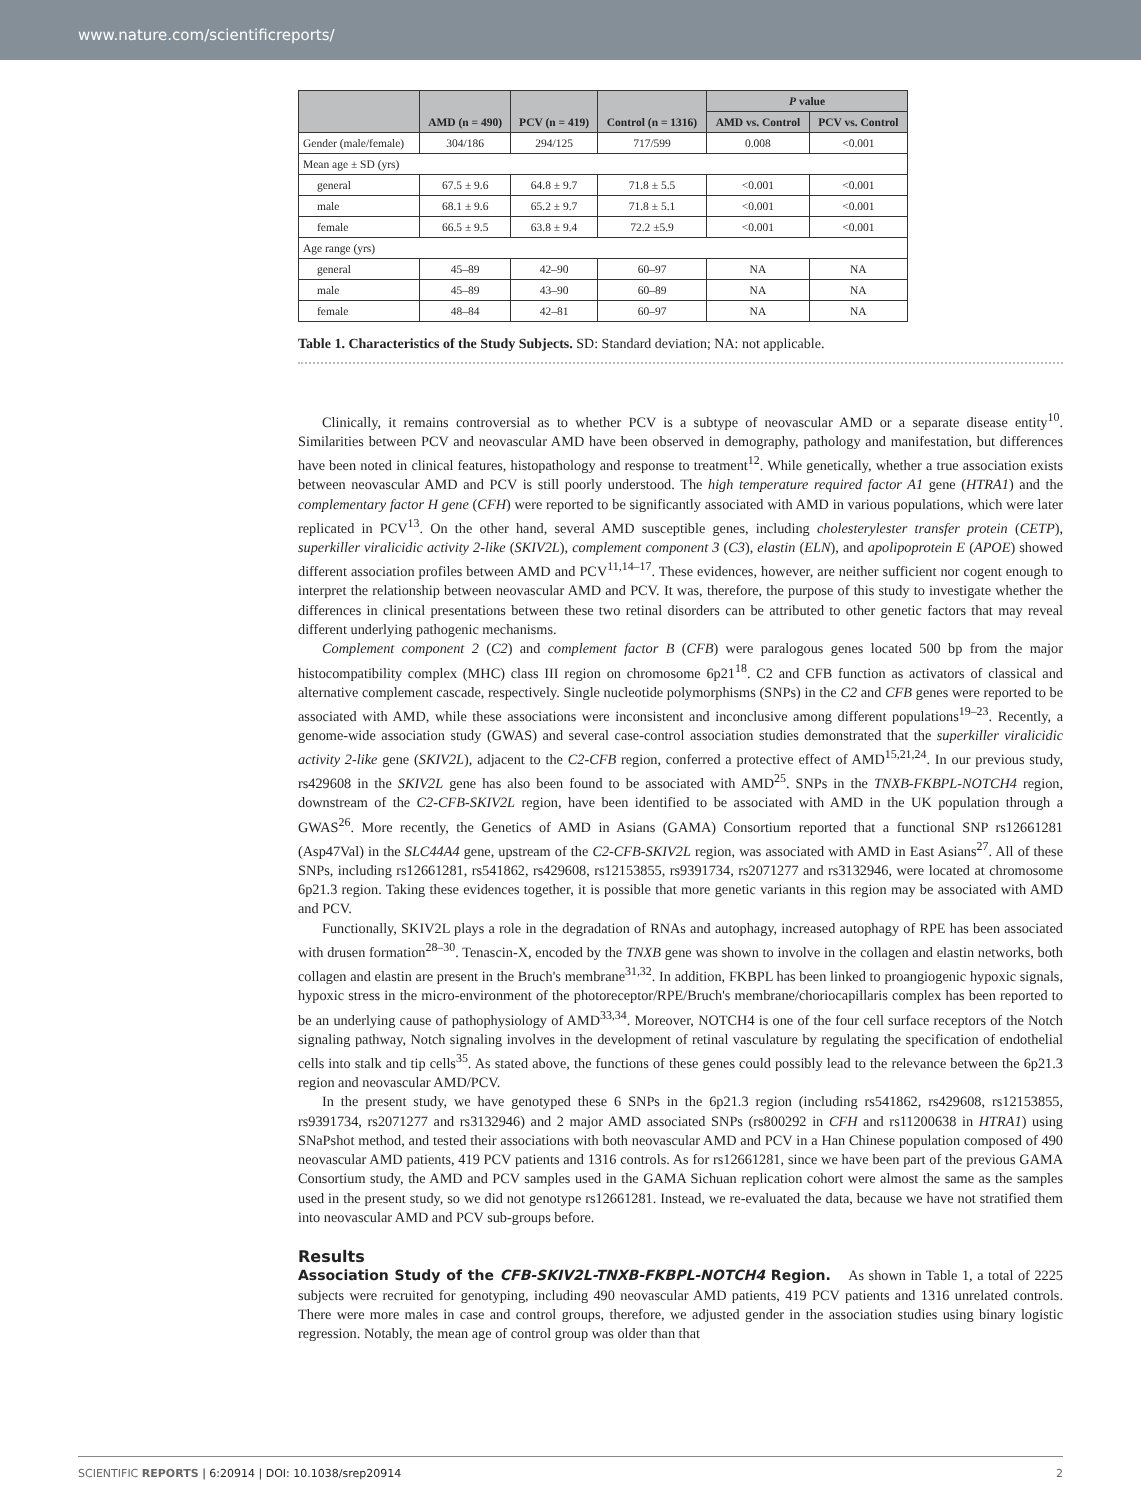www.nature.com/scientificreports/
| | AMD (n = 490) | PCV (n = 419) | Control (n = 1316) | P value | |
| --- | --- | --- | --- | --- | --- |
| | | | | AMD vs. Control | PCV vs. Control |
| Gender (male/female) | 304/186 | 294/125 | 717/599 | 0.008 | <0.001 |
| Mean age ± SD (yrs) | | | | | |
| general | 67.5 ± 9.6 | 64.8 ± 9.7 | 71.8 ± 5.5 | <0.001 | <0.001 |
| male | 68.1 ± 9.6 | 65.2 ± 9.7 | 71.8 ± 5.1 | <0.001 | <0.001 |
| female | 66.5 ± 9.5 | 63.8 ± 9.4 | 72.2 ±5.9 | <0.001 | <0.001 |
| Age range (yrs) | | | | | |
| general | 45–89 | 42–90 | 60–97 | NA | NA |
| male | 45–89 | 43–90 | 60–89 | NA | NA |
| female | 48–84 | 42–81 | 60–97 | NA | NA |
Table 1. Characteristics of the Study Subjects. SD: Standard deviation; NA: not applicable.
Clinically, it remains controversial as to whether PCV is a subtype of neovascular AMD or a separate disease entity<sup>10</sup>. Similarities between PCV and neovascular AMD have been observed in demography, pathology and manifestation, but differences have been noted in clinical features, histopathology and response to treatment<sup>12</sup>. While genetically, whether a true association exists between neovascular AMD and PCV is still poorly understood. The high temperature required factor A1 gene (HTRA1) and the complementary factor H gene (CFH) were reported to be significantly associated with AMD in various populations, which were later replicated in PCV<sup>13</sup>. On the other hand, several AMD susceptible genes, including cholesterylester transfer protein (CETP), superkiller viralicidic activity 2-like (SKIV2L), complement component 3 (C3), elastin (ELN), and apolipoprotein E (APOE) showed different association profiles between AMD and PCV<sup>11,14–17</sup>. These evidences, however, are neither sufficient nor cogent enough to interpret the relationship between neovascular AMD and PCV. It was, therefore, the purpose of this study to investigate whether the differences in clinical presentations between these two retinal disorders can be attributed to other genetic factors that may reveal different underlying pathogenic mechanisms.
Complement component 2 (C2) and complement factor B (CFB) were paralogous genes located 500 bp from the major histocompatibility complex (MHC) class III region on chromosome 6p21<sup>18</sup>. C2 and CFB function as activators of classical and alternative complement cascade, respectively. Single nucleotide polymorphisms (SNPs) in the C2 and CFB genes were reported to be associated with AMD, while these associations were inconsistent and inconclusive among different populations<sup>19–23</sup>. Recently, a genome-wide association study (GWAS) and several case-control association studies demonstrated that the superkiller viralicidic activity 2-like gene (SKIV2L), adjacent to the C2-CFB region, conferred a protective effect of AMD<sup>15,21,24</sup>. In our previous study, rs429608 in the SKIV2L gene has also been found to be associated with AMD<sup>25</sup>. SNPs in the TNXB-FKBPL-NOTCH4 region, downstream of the C2-CFB-SKIV2L region, have been identified to be associated with AMD in the UK population through a GWAS<sup>26</sup>. More recently, the Genetics of AMD in Asians (GAMA) Consortium reported that a functional SNP rs12661281 (Asp47Val) in the SLC44A4 gene, upstream of the C2-CFB-SKIV2L region, was associated with AMD in East Asians<sup>27</sup>. All of these SNPs, including rs12661281, rs541862, rs429608, rs12153855, rs9391734, rs2071277 and rs3132946, were located at chromosome 6p21.3 region. Taking these evidences together, it is possible that more genetic variants in this region may be associated with AMD and PCV.
Functionally, SKIV2L plays a role in the degradation of RNAs and autophagy, increased autophagy of RPE has been associated with drusen formation<sup>28–30</sup>. Tenascin-X, encoded by the TNXB gene was shown to involve in the collagen and elastin networks, both collagen and elastin are present in the Bruch's membrane<sup>31,32</sup>. In addition, FKBPL has been linked to proangiogenic hypoxic signals, hypoxic stress in the micro-environment of the photoreceptor/RPE/Bruch's membrane/choriocapillaris complex has been reported to be an underlying cause of pathophysiology of AMD<sup>33,34</sup>. Moreover, NOTCH4 is one of the four cell surface receptors of the Notch signaling pathway, Notch signaling involves in the development of retinal vasculature by regulating the specification of endothelial cells into stalk and tip cells<sup>35</sup>. As stated above, the functions of these genes could possibly lead to the relevance between the 6p21.3 region and neovascular AMD/PCV.
In the present study, we have genotyped these 6 SNPs in the 6p21.3 region (including rs541862, rs429608, rs12153855, rs9391734, rs2071277 and rs3132946) and 2 major AMD associated SNPs (rs800292 in CFH and rs11200638 in HTRA1) using SNaPshot method, and tested their associations with both neovascular AMD and PCV in a Han Chinese population composed of 490 neovascular AMD patients, 419 PCV patients and 1316 controls. As for rs12661281, since we have been part of the previous GAMA Consortium study, the AMD and PCV samples used in the GAMA Sichuan replication cohort were almost the same as the samples used in the present study, so we did not genotype rs12661281. Instead, we re-evaluated the data, because we have not stratified them into neovascular AMD and PCV sub-groups before.
Results
Association Study of the CFB-SKIV2L-TNXB-FKBPL-NOTCH4 Region. As shown in Table 1, a total of 2225 subjects were recruited for genotyping, including 490 neovascular AMD patients, 419 PCV patients and 1316 unrelated controls. There were more males in case and control groups, therefore, we adjusted gender in the association studies using binary logistic regression. Notably, the mean age of control group was older than that
SCIENTIFIC REPORTS | 6:20914 | DOI: 10.1038/srep20914 2